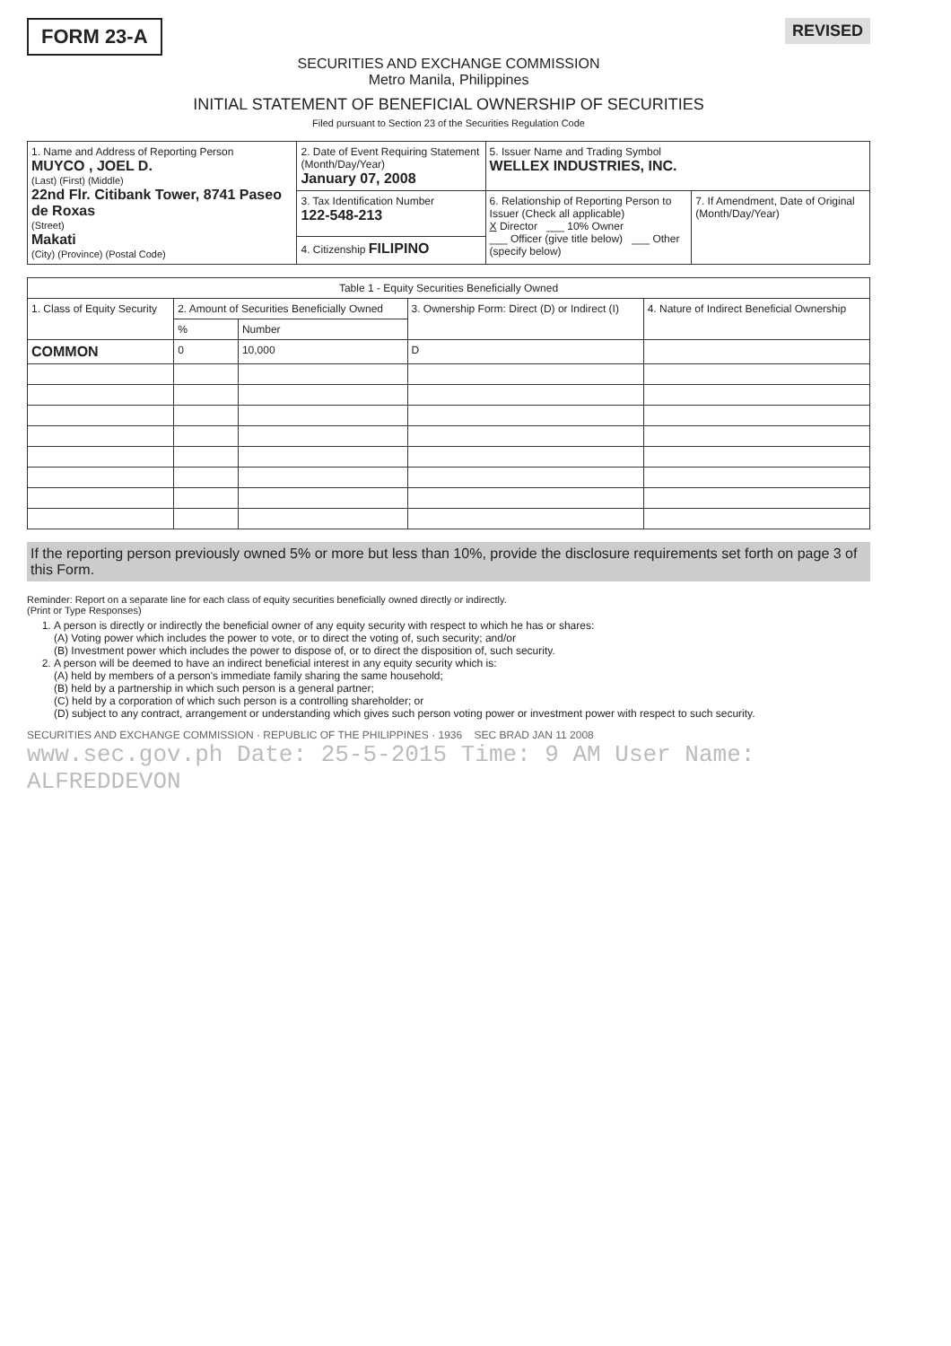FORM 23-A
REVISED
SECURITIES AND EXCHANGE COMMISSION
Metro Manila, Philippines
INITIAL STATEMENT OF BENEFICIAL OWNERSHIP OF SECURITIES
Filed pursuant to Section 23 of the Securities Regulation Code
| 1. Name and Address of Reporting Person MUYCO , JOEL D. (Last) (First) (Middle) 22nd Flr. Citibank Tower, 8741 Paseo de Roxas (Street) Makati (City) (Province) (Postal Code) | 2. Date of Event Requiring Statement (Month/Day/Year) January 07, 2008 | 5. Issuer Name and Trading Symbol WELLEX INDUSTRIES, INC. | |
| | 3. Tax Identification Number 122-548-213 | 6. Relationship of Reporting Person to Issuer (Check all applicable) X Director ___ 10% Owner ___ Officer (give title below) ___ Other (specify below) | 7. If Amendment, Date of Original (Month/Day/Year) |
| | 4. Citizenship FILIPINO | | |
| Table 1 - Equity Securities Beneficially Owned | | | | |
| --- | --- | --- | --- | --- |
| 1. Class of Equity Security | 2. Amount of Securities Beneficially Owned | | 3. Ownership Form: Direct (D) or Indirect (I) | 4. Nature of Indirect Beneficial Ownership |
| | % | Number | | |
| COMMON | 0 | 10,000 | D | |
If the reporting person previously owned 5% or more but less than 10%, provide the disclosure requirements set forth on page 3 of this Form.
Reminder: Report on a separate line for each class of equity securities beneficially owned directly or indirectly.
(Print or Type Responses)
1. A person is directly or indirectly the beneficial owner of any equity security with respect to which he has or shares:
(A) Voting power which includes the power to vote, or to direct the voting of, such security; and/or
(B) Investment power which includes the power to dispose of, or to direct the disposition of, such security.
2. A person will be deemed to have an indirect beneficial interest in any equity security which is:
(A) held by members of a person's immediate family sharing the same household;
(B) held by a partnership in which such person is a general partner;
(C) held by a corporation of which such person is a controlling shareholder; or
(D) subject to any contract, arrangement or understanding which gives such person voting power or investment power with respect to such security.
SECURITIES AND EXCHANGE COMMISSION · REPUBLIC OF THE PHILIPPINES · 1936 SEC BRAD JAN 11 2008
www.sec.gov.ph Date: 25-5-2015 Time: 9 AM User Name: ALFREDDEVON